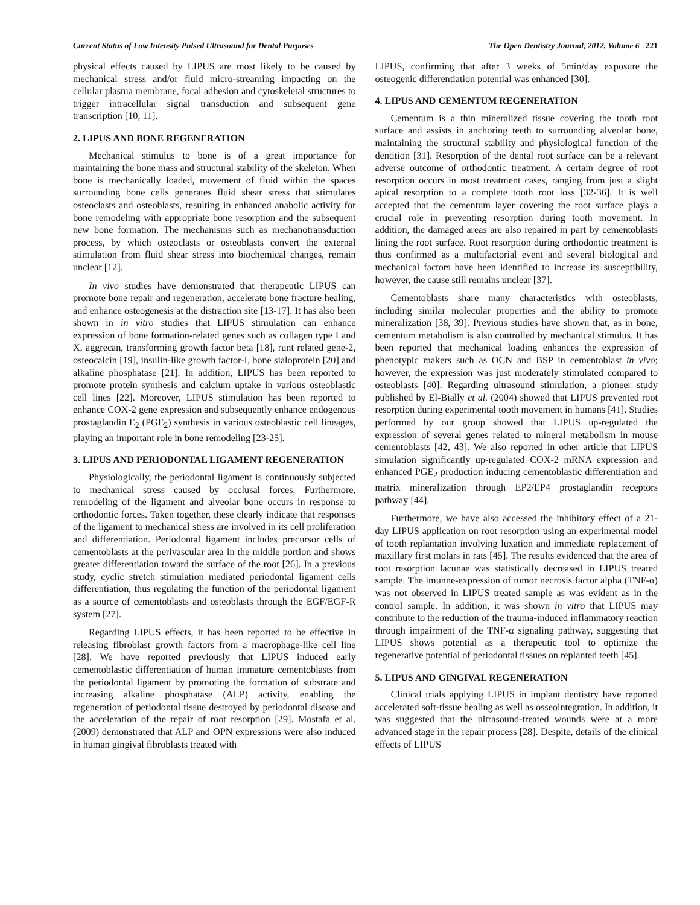Current Status of Low Intensity Pulsed Ultrasound for Dental Purposes The Open Dentistry Journal, 2012, Volume 6 221
physical effects caused by LIPUS are most likely to be caused by mechanical stress and/or fluid micro-streaming impacting on the cellular plasma membrane, focal adhesion and cytoskeletal structures to trigger intracellular signal transduction and subsequent gene transcription [10, 11].
2. LIPUS AND BONE REGENERATION
Mechanical stimulus to bone is of a great importance for maintaining the bone mass and structural stability of the skeleton. When bone is mechanically loaded, movement of fluid within the spaces surrounding bone cells generates fluid shear stress that stimulates osteoclasts and osteoblasts, resulting in enhanced anabolic activity for bone remodeling with appropriate bone resorption and the subsequent new bone formation. The mechanisms such as mechanotransduction process, by which osteoclasts or osteoblasts convert the external stimulation from fluid shear stress into biochemical changes, remain unclear [12].
In vivo studies have demonstrated that therapeutic LIPUS can promote bone repair and regeneration, accelerate bone fracture healing, and enhance osteogenesis at the distraction site [13-17]. It has also been shown in in vitro studies that LIPUS stimulation can enhance expression of bone formation-related genes such as collagen type I and X, aggrecan, transforming growth factor beta [18], runt related gene-2, osteocalcin [19], insulin-like growth factor-I, bone sialoprotein [20] and alkaline phosphatase [21]. In addition, LIPUS has been reported to promote protein synthesis and calcium uptake in various osteoblastic cell lines [22]. Moreover, LIPUS stimulation has been reported to enhance COX-2 gene expression and subsequently enhance endogenous prostaglandin E<sub>2</sub> (PGE<sub>2</sub>) synthesis in various osteoblastic cell lineages, playing an important role in bone remodeling [23-25].
3. LIPUS AND PERIODONTAL LIGAMENT REGENERATION
Physiologically, the periodontal ligament is continuously subjected to mechanical stress caused by occlusal forces. Furthermore, remodeling of the ligament and alveolar bone occurs in response to orthodontic forces. Taken together, these clearly indicate that responses of the ligament to mechanical stress are involved in its cell proliferation and differentiation. Periodontal ligament includes precursor cells of cementoblasts at the perivascular area in the middle portion and shows greater differentiation toward the surface of the root [26]. In a previous study, cyclic stretch stimulation mediated periodontal ligament cells differentiation, thus regulating the function of the periodontal ligament as a source of cementoblasts and osteoblasts through the EGF/EGF-R system [27].
Regarding LIPUS effects, it has been reported to be effective in releasing fibroblast growth factors from a macrophage-like cell line [28]. We have reported previously that LIPUS induced early cementoblastic differentiation of human immature cementoblasts from the periodontal ligament by promoting the formation of substrate and increasing alkaline phosphatase (ALP) activity, enabling the regeneration of periodontal tissue destroyed by periodontal disease and the acceleration of the repair of root resorption [29]. Mostafa et al. (2009) demonstrated that ALP and OPN expressions were also induced in human gingival fibroblasts treated with
LIPUS, confirming that after 3 weeks of 5min/day exposure the osteogenic differentiation potential was enhanced [30].
4. LIPUS AND CEMENTUM REGENERATION
Cementum is a thin mineralized tissue covering the tooth root surface and assists in anchoring teeth to surrounding alveolar bone, maintaining the structural stability and physiological function of the dentition [31]. Resorption of the dental root surface can be a relevant adverse outcome of orthodontic treatment. A certain degree of root resorption occurs in most treatment cases, ranging from just a slight apical resorption to a complete tooth root loss [32-36]. It is well accepted that the cementum layer covering the root surface plays a crucial role in preventing resorption during tooth movement. In addition, the damaged areas are also repaired in part by cementoblasts lining the root surface. Root resorption during orthodontic treatment is thus confirmed as a multifactorial event and several biological and mechanical factors have been identified to increase its susceptibility, however, the cause still remains unclear [37].
Cementoblasts share many characteristics with osteoblasts, including similar molecular properties and the ability to promote mineralization [38, 39]. Previous studies have shown that, as in bone, cementum metabolism is also controlled by mechanical stimulus. It has been reported that mechanical loading enhances the expression of phenotypic makers such as OCN and BSP in cementoblast in vivo; however, the expression was just moderately stimulated compared to osteoblasts [40]. Regarding ultrasound stimulation, a pioneer study published by El-Bially et al. (2004) showed that LIPUS prevented root resorption during experimental tooth movement in humans [41]. Studies performed by our group showed that LIPUS up-regulated the expression of several genes related to mineral metabolism in mouse cementoblasts [42, 43]. We also reported in other article that LIPUS simulation significantly up-regulated COX-2 mRNA expression and enhanced PGE<sub>2</sub> production inducing cementoblastic differentiation and matrix mineralization through EP2/EP4 prostaglandin receptors pathway [44].
Furthermore, we have also accessed the inhibitory effect of a 21-day LIPUS application on root resorption using an experimental model of tooth replantation involving luxation and immediate replacement of maxillary first molars in rats [45]. The results evidenced that the area of root resorption lacunae was statistically decreased in LIPUS treated sample. The imunne-expression of tumor necrosis factor alpha (TNF-α) was not observed in LIPUS treated sample as was evident as in the control sample. In addition, it was shown in vitro that LIPUS may contribute to the reduction of the trauma-induced inflammatory reaction through impairment of the TNF-α signaling pathway, suggesting that LIPUS shows potential as a therapeutic tool to optimize the regenerative potential of periodontal tissues on replanted teeth [45].
5. LIPUS AND GINGIVAL REGENERATION
Clinical trials applying LIPUS in implant dentistry have reported accelerated soft-tissue healing as well as osseointegration. In addition, it was suggested that the ultrasound-treated wounds were at a more advanced stage in the repair process [28]. Despite, details of the clinical effects of LIPUS